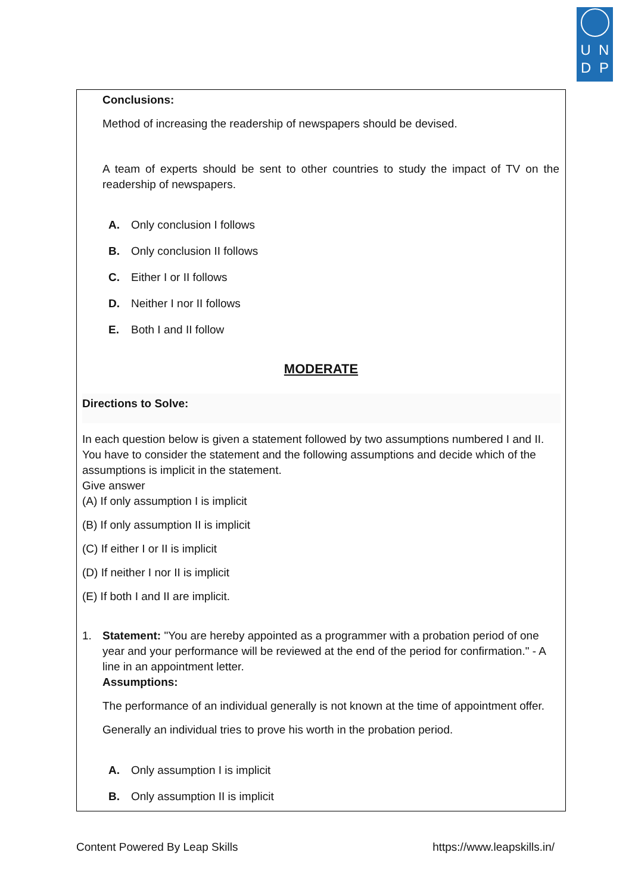U N
D P
Conclusions:
Method of increasing the readership of newspapers should be devised.
A team of experts should be sent to other countries to study the impact of TV on the readership of newspapers.
A. Only conclusion I follows
B. Only conclusion II follows
C. Either I or II follows
D. Neither I nor II follows
E. Both I and II follow
MODERATE
Directions to Solve:
In each question below is given a statement followed by two assumptions numbered I and II. You have to consider the statement and the following assumptions and decide which of the assumptions is implicit in the statement.
Give answer
(A) If only assumption I is implicit
(B) If only assumption II is implicit
(C) If either I or II is implicit
(D) If neither I nor II is implicit
(E) If both I and II are implicit.
1. Statement: "You are hereby appointed as a programmer with a probation period of one year and your performance will be reviewed at the end of the period for confirmation." - A line in an appointment letter.
Assumptions:
The performance of an individual generally is not known at the time of appointment offer.
Generally an individual tries to prove his worth in the probation period.
A. Only assumption I is implicit
B. Only assumption II is implicit
Content Powered By Leap Skills https://www.leapskills.in/